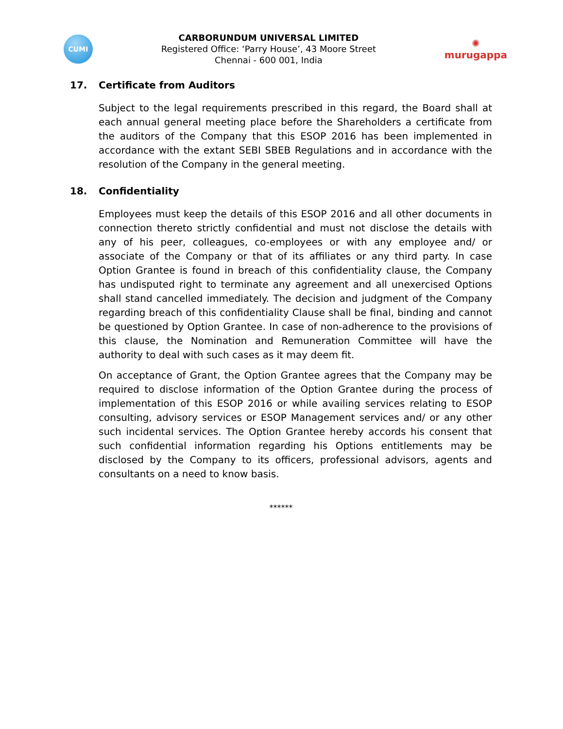CUMI
CARBORUNDUM UNIVERSAL LIMITED
Registered Office: ‘Parry House’, 43 Moore Street
Chennai - 600 001, India
✺
murugappa
17. Certificate from Auditors
Subject to the legal requirements prescribed in this regard, the Board shall at each annual general meeting place before the Shareholders a certificate from the auditors of the Company that this ESOP 2016 has been implemented in accordance with the extant SEBI SBEB Regulations and in accordance with the resolution of the Company in the general meeting.
18. Confidentiality
Employees must keep the details of this ESOP 2016 and all other documents in connection thereto strictly confidential and must not disclose the details with any of his peer, colleagues, co-employees or with any employee and/ or associate of the Company or that of its affiliates or any third party. In case Option Grantee is found in breach of this confidentiality clause, the Company has undisputed right to terminate any agreement and all unexercised Options shall stand cancelled immediately. The decision and judgment of the Company regarding breach of this confidentiality Clause shall be final, binding and cannot be questioned by Option Grantee. In case of non-adherence to the provisions of this clause, the Nomination and Remuneration Committee will have the authority to deal with such cases as it may deem fit.
On acceptance of Grant, the Option Grantee agrees that the Company may be required to disclose information of the Option Grantee during the process of implementation of this ESOP 2016 or while availing services relating to ESOP consulting, advisory services or ESOP Management services and/ or any other such incidental services. The Option Grantee hereby accords his consent that such confidential information regarding his Options entitlements may be disclosed by the Company to its officers, professional advisors, agents and consultants on a need to know basis.
******